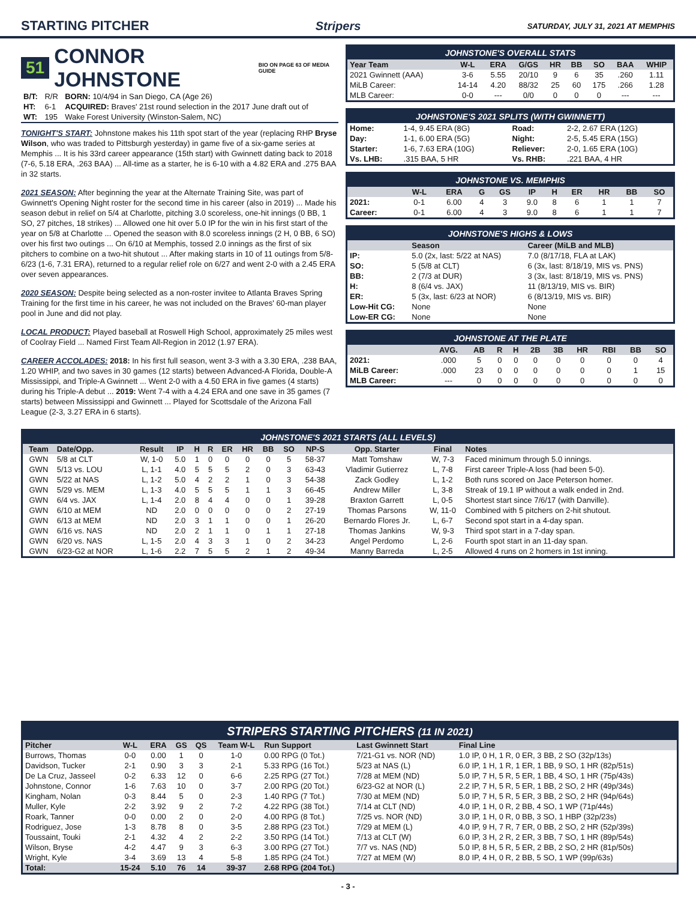STARTING PITCHER Stripers SATURDAY, JULY 31, 2021 AT MEMPHIS
51 CONNOR JOHNSTONE BIO ON PAGE 63 OF MEDIA GUIDE
| B/T: | R/R | BORN: 10/4/94 in San Diego, CA (Age 26) |
| HT: | 6-1 | ACQUIRED: Braves' 21st round selection in the 2017 June draft out of |
| WT: | 195 | Wake Forest University (Winston-Salem, NC) |
TONIGHT'S START: Johnstone makes his 11th spot start of the year (replacing RHP Bryse Wilson, who was traded to Pittsburgh yesterday) in game five of a six-game series at Memphis ... It is his 33rd career appearance (15th start) with Gwinnett dating back to 2018 (7-6, 5.18 ERA, .263 BAA) ... All-time as a starter, he is 6-10 with a 4.82 ERA and .275 BAA in 32 starts.
2021 SEASON: After beginning the year at the Alternate Training Site, was part of Gwinnett's Opening Night roster for the second time in his career (also in 2019) ... Made his season debut in relief on 5/4 at Charlotte, pitching 3.0 scoreless, one-hit innings (0 BB, 1 SO, 27 pitches, 18 strikes) ... Allowed one hit over 5.0 IP for the win in his first start of the year on 5/8 at Charlotte ... Opened the season with 8.0 scoreless innings (2 H, 0 BB, 6 SO) over his first two outings ... On 6/10 at Memphis, tossed 2.0 innings as the first of six pitchers to combine on a two-hit shutout ... After making starts in 10 of 11 outings from 5/8-6/23 (1-6, 7.31 ERA), returned to a regular relief role on 6/27 and went 2-0 with a 2.45 ERA over seven appearances.
2020 SEASON: Despite being selected as a non-roster invitee to Atlanta Braves Spring Training for the first time in his career, he was not included on the Braves' 60-man player pool in June and did not play.
LOCAL PRODUCT: Played baseball at Roswell High School, approximately 25 miles west of Coolray Field ... Named First Team All-Region in 2012 (1.97 ERA).
CAREER ACCOLADES: 2018: In his first full season, went 3-3 with a 3.30 ERA, .238 BAA, 1.20 WHIP, and two saves in 30 games (12 starts) between Advanced-A Florida, Double-A Mississippi, and Triple-A Gwinnett ... Went 2-0 with a 4.50 ERA in five games (4 starts) during his Triple-A debut ... 2019: Went 7-4 with a 4.24 ERA and one save in 35 games (7 starts) between Mississippi and Gwinnett ... Played for Scottsdale of the Arizona Fall League (2-3, 3.27 ERA in 6 starts).
JOHNSTONE'S OVERALL STATS
| Year Team | W-L | ERA | G/GS | HR | BB | SO | BAA | WHIP |
| --- | --- | --- | --- | --- | --- | --- | --- | --- |
| 2021 Gwinnett (AAA) | 3-6 | 5.55 | 20/10 | 9 | 6 | 35 | .260 | 1.11 |
| MiLB Career: | 14-14 | 4.20 | 88/32 | 25 | 60 | 175 | .266 | 1.28 |
| MLB Career: | 0-0 | --- | 0/0 | 0 | 0 | 0 | --- | --- |
JOHNSTONE'S 2021 SPLITS (WITH GWINNETT)
| Home: | 1-4, 9.45 ERA (8G) | Road: | 2-2, 2.67 ERA (12G) |
| Day: | 1-1, 6.00 ERA (5G) | Night: | 2-5, 5.45 ERA (15G) |
| Starter: | 1-6, 7.63 ERA (10G) | Reliever: | 2-0, 1.65 ERA (10G) |
| Vs. LHB: | .315 BAA, 5 HR | Vs. RHB: | .221 BAA, 4 HR |
JOHNSTONE VS. MEMPHIS
| | W-L | ERA | G | GS | IP | H | ER | HR | BB | SO |
| --- | --- | --- | --- | --- | --- | --- | --- | --- | --- | --- |
| 2021: | 0-1 | 6.00 | 4 | 3 | 9.0 | 8 | 6 | 1 | 1 | 7 |
| Career: | 0-1 | 6.00 | 4 | 3 | 9.0 | 8 | 6 | 1 | 1 | 7 |
JOHNSTONE'S HIGHS & LOWS
| | Season | Career (MiLB and MLB) |
| --- | --- | --- |
| IP: | 5.0 (2x, last: 5/22 at NAS) | 7.0 (8/17/18, FLA at LAK) |
| SO: | 5 (5/8 at CLT) | 6 (3x, last: 8/18/19, MIS vs. PNS) |
| BB: | 2 (7/3 at DUR) | 3 (3x, last: 8/18/19, MIS vs. PNS) |
| H: | 8 (6/4 vs. JAX) | 11 (8/13/19, MIS vs. BIR) |
| ER: | 5 (3x, last: 6/23 at NOR) | 6 (8/13/19, MIS vs. BIR) |
| Low-Hit CG: | None | None |
| Low-ER CG: | None | None |
JOHNSTONE AT THE PLATE
| | AVG. | AB | R | H | 2B | 3B | HR | RBI | BB | SO |
| --- | --- | --- | --- | --- | --- | --- | --- | --- | --- | --- |
| 2021: | .000 | 5 | 0 | 0 | 0 | 0 | 0 | 0 | 0 | 4 |
| MiLB Career: | .000 | 23 | 0 | 0 | 0 | 0 | 0 | 0 | 1 | 15 |
| MLB Career: | --- | 0 | 0 | 0 | 0 | 0 | 0 | 0 | 0 | 0 |
JOHNSTONE'S 2021 STARTS (ALL LEVELS)
| Team | Date/Opp. | Result | IP | H | R | ER | HR | BB | SO | NP-S | Opp. Starter | Final | Notes |
| --- | --- | --- | --- | --- | --- | --- | --- | --- | --- | --- | --- | --- | --- |
| GWN | 5/8 at CLT | W, 1-0 | 5.0 | 1 | 0 | 0 | 0 | 0 | 5 | 58-37 | Matt Tomshaw | W, 7-3 | Faced minimum through 5.0 innings. |
| GWN | 5/13 vs. LOU | L, 1-1 | 4.0 | 5 | 5 | 5 | 2 | 0 | 3 | 63-43 | Vladimir Gutierrez | L, 7-8 | First career Triple-A loss (had been 5-0). |
| GWN | 5/22 at NAS | L, 1-2 | 5.0 | 4 | 2 | 2 | 1 | 0 | 3 | 54-38 | Zack Godley | L, 1-2 | Both runs scored on Jace Peterson homer. |
| GWN | 5/29 vs. MEM | L, 1-3 | 4.0 | 5 | 5 | 5 | 1 | 1 | 3 | 66-45 | Andrew Miller | L, 3-8 | Streak of 19.1 IP without a walk ended in 2nd. |
| GWN | 6/4 vs. JAX | L, 1-4 | 2.0 | 8 | 4 | 4 | 0 | 0 | 1 | 39-28 | Braxton Garrett | L, 0-5 | Shortest start since 7/6/17 (with Danville). |
| GWN | 6/10 at MEM | ND | 2.0 | 0 | 0 | 0 | 0 | 0 | 2 | 27-19 | Thomas Parsons | W, 11-0 | Combined with 5 pitchers on 2-hit shutout. |
| GWN | 6/13 at MEM | ND | 2.0 | 3 | 1 | 1 | 0 | 0 | 1 | 26-20 | Bernardo Flores Jr. | L, 6-7 | Second spot start in a 4-day span. |
| GWN | 6/16 vs. NAS | ND | 2.0 | 2 | 1 | 1 | 0 | 1 | 1 | 27-18 | Thomas Jankins | W, 9-3 | Third spot start in a 7-day span. |
| GWN | 6/20 vs. NAS | L, 1-5 | 2.0 | 4 | 3 | 3 | 1 | 0 | 2 | 34-23 | Angel Perdomo | L, 2-6 | Fourth spot start in an 11-day span. |
| GWN | 6/23-G2 at NOR | L, 1-6 | 2.2 | 7 | 5 | 5 | 2 | 1 | 2 | 49-34 | Manny Barreda | L, 2-5 | Allowed 4 runs on 2 homers in 1st inning. |
STRIPERS STARTING PITCHERS (11 IN 2021)
| Pitcher | W-L | ERA | GS | QS | Team W-L | Run Support | Last Gwinnett Start | Final Line |
| --- | --- | --- | --- | --- | --- | --- | --- | --- |
| Burrows, Thomas | 0-0 | 0.00 | 1 | 0 | 1-0 | 0.00 RPG (0 Tot.) | 7/21-G1 vs. NOR (ND) | 1.0 IP, 0 H, 1 R, 0 ER, 3 BB, 2 SO (32p/13s) |
| Davidson, Tucker | 2-1 | 0.90 | 3 | 3 | 2-1 | 5.33 RPG (16 Tot.) | 5/23 at NAS (L) | 6.0 IP, 1 H, 1 R, 1 ER, 1 BB, 9 SO, 1 HR (82p/51s) |
| De La Cruz, Jasseel | 0-2 | 6.33 | 12 | 0 | 6-6 | 2.25 RPG (27 Tot.) | 7/28 at MEM (ND) | 5.0 IP, 7 H, 5 R, 5 ER, 1 BB, 4 SO, 1 HR (75p/43s) |
| Johnstone, Connor | 1-6 | 7.63 | 10 | 0 | 3-7 | 2.00 RPG (20 Tot.) | 6/23-G2 at NOR (L) | 2.2 IP, 7 H, 5 R, 5 ER, 1 BB, 2 SO, 2 HR (49p/34s) |
| Kingham, Nolan | 0-3 | 8.44 | 5 | 0 | 2-3 | 1.40 RPG (7 Tot.) | 7/30 at MEM (ND) | 5.0 IP, 7 H, 5 R, 5 ER, 3 BB, 2 SO, 2 HR (94p/64s) |
| Muller, Kyle | 2-2 | 3.92 | 9 | 2 | 7-2 | 4.22 RPG (38 Tot.) | 7/14 at CLT (ND) | 4.0 IP, 1 H, 0 R, 2 BB, 4 SO, 1 WP (71p/44s) |
| Roark, Tanner | 0-0 | 0.00 | 2 | 0 | 2-0 | 4.00 RPG (8 Tot.) | 7/25 vs. NOR (ND) | 3.0 IP, 1 H, 0 R, 0 BB, 3 SO, 1 HBP (32p/23s) |
| Rodriguez, Jose | 1-3 | 8.78 | 8 | 0 | 3-5 | 2.88 RPG (23 Tot.) | 7/29 at MEM (L) | 4.0 IP, 9 H, 7 R, 7 ER, 0 BB, 2 SO, 2 HR (52p/39s) |
| Toussaint, Touki | 2-1 | 4.32 | 4 | 2 | 2-2 | 3.50 RPG (14 Tot.) | 7/13 at CLT (W) | 6.0 IP, 3 H, 2 R, 2 ER, 3 BB, 7 SO, 1 HR (89p/54s) |
| Wilson, Bryse | 4-2 | 4.47 | 9 | 3 | 6-3 | 3.00 RPG (27 Tot.) | 7/7 vs. NAS (ND) | 5.0 IP, 8 H, 5 R, 5 ER, 2 BB, 2 SO, 2 HR (81p/50s) |
| Wright, Kyle | 3-4 | 3.69 | 13 | 4 | 5-8 | 1.85 RPG (24 Tot.) | 7/27 at MEM (W) | 8.0 IP, 4 H, 0 R, 2 BB, 5 SO, 1 WP (99p/63s) |
| Total: | 15-24 | 5.10 | 76 | 14 | 39-37 | 2.68 RPG (204 Tot.) | | |
- 3 -